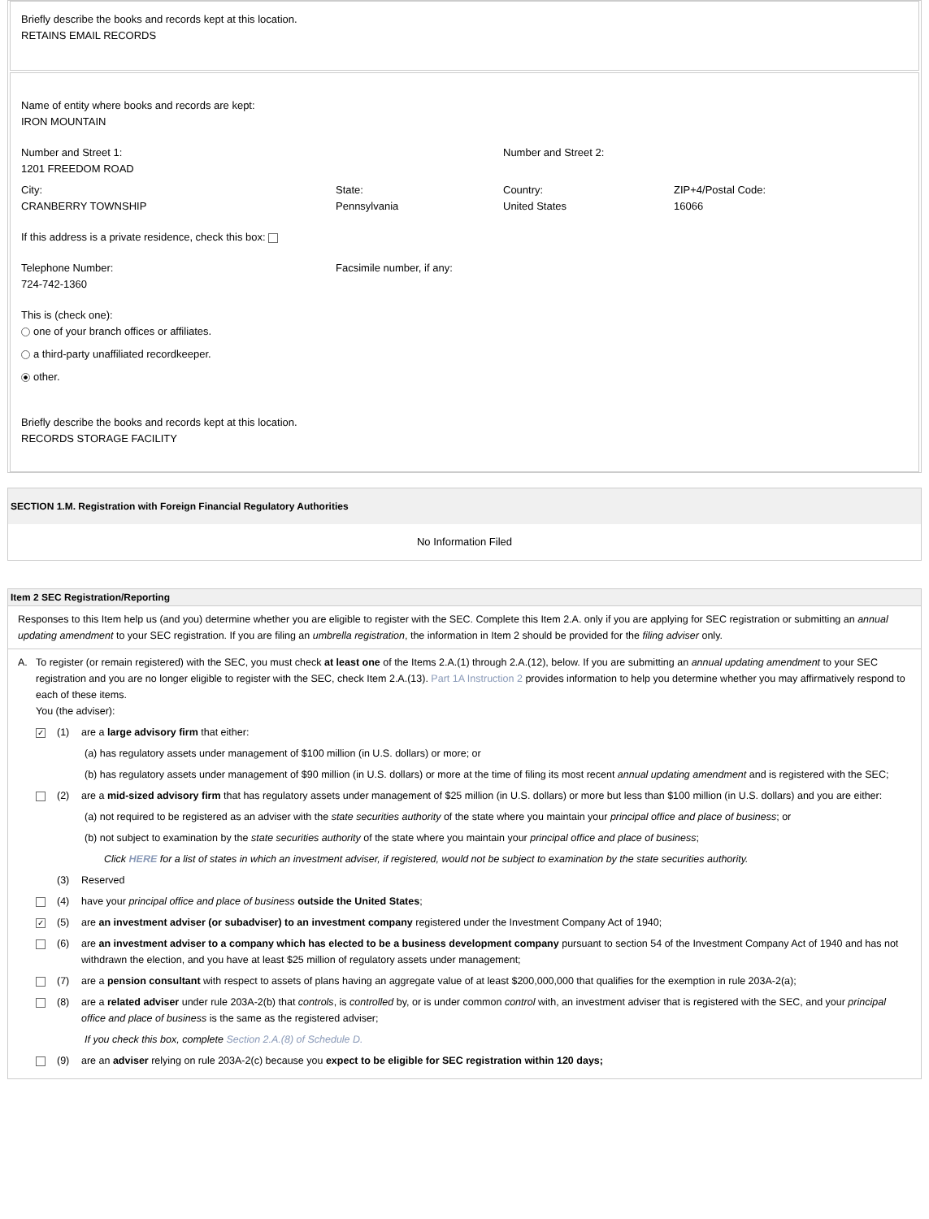Briefly describe the books and records kept at this location.
RETAINS EMAIL RECORDS
Name of entity where books and records are kept:
IRON MOUNTAIN
Number and Street 1:
1201 FREEDOM ROAD
Number and Street 2:
City:
CRANBERRY TOWNSHIP
State:
Pennsylvania
Country:
United States
ZIP+4/Postal Code:
16066
If this address is a private residence, check this box:
Telephone Number:
724-742-1360
Facsimile number, if any:
This is (check one):
one of your branch offices or affiliates.
a third-party unaffiliated recordkeeper.
other.
Briefly describe the books and records kept at this location.
RECORDS STORAGE FACILITY
SECTION 1.M. Registration with Foreign Financial Regulatory Authorities
No Information Filed
Item 2 SEC Registration/Reporting
Responses to this Item help us (and you) determine whether you are eligible to register with the SEC. Complete this Item 2.A. only if you are applying for SEC registration or submitting an annual updating amendment to your SEC registration. If you are filing an umbrella registration, the information in Item 2 should be provided for the filing adviser only.
A. To register (or remain registered) with the SEC, you must check at least one of the Items 2.A.(1) through 2.A.(12), below. If you are submitting an annual updating amendment to your SEC registration and you are no longer eligible to register with the SEC, check Item 2.A.(13). Part 1A Instruction 2 provides information to help you determine whether you may affirmatively respond to each of these items.
You (the adviser):
✓
(1) are a large advisory firm that either:
(a) has regulatory assets under management of $100 million (in U.S. dollars) or more; or
(b) has regulatory assets under management of $90 million (in U.S. dollars) or more at the time of filing its most recent annual updating amendment and is registered with the SEC;
(2) are a mid-sized advisory firm that has regulatory assets under management of $25 million (in U.S. dollars) or more but less than $100 million (in U.S. dollars) and you are either:
(a) not required to be registered as an adviser with the state securities authority of the state where you maintain your principal office and place of business; or
(b) not subject to examination by the state securities authority of the state where you maintain your principal office and place of business;
Click HERE for a list of states in which an investment adviser, if registered, would not be subject to examination by the state securities authority.
(3) Reserved
(4) have your principal office and place of business outside the United States;
✓
(5) are an investment adviser (or subadviser) to an investment company registered under the Investment Company Act of 1940;
(6) are an investment adviser to a company which has elected to be a business development company pursuant to section 54 of the Investment Company Act of 1940 and has not withdrawn the election, and you have at least $25 million of regulatory assets under management;
(7) are a pension consultant with respect to assets of plans having an aggregate value of at least $200,000,000 that qualifies for the exemption in rule 203A-2(a);
(8) are a related adviser under rule 203A-2(b) that controls, is controlled by, or is under common control with, an investment adviser that is registered with the SEC, and your principal office and place of business is the same as the registered adviser;
If you check this box, complete Section 2.A.(8) of Schedule D.
(9) are an adviser relying on rule 203A-2(c) because you expect to be eligible for SEC registration within 120 days;